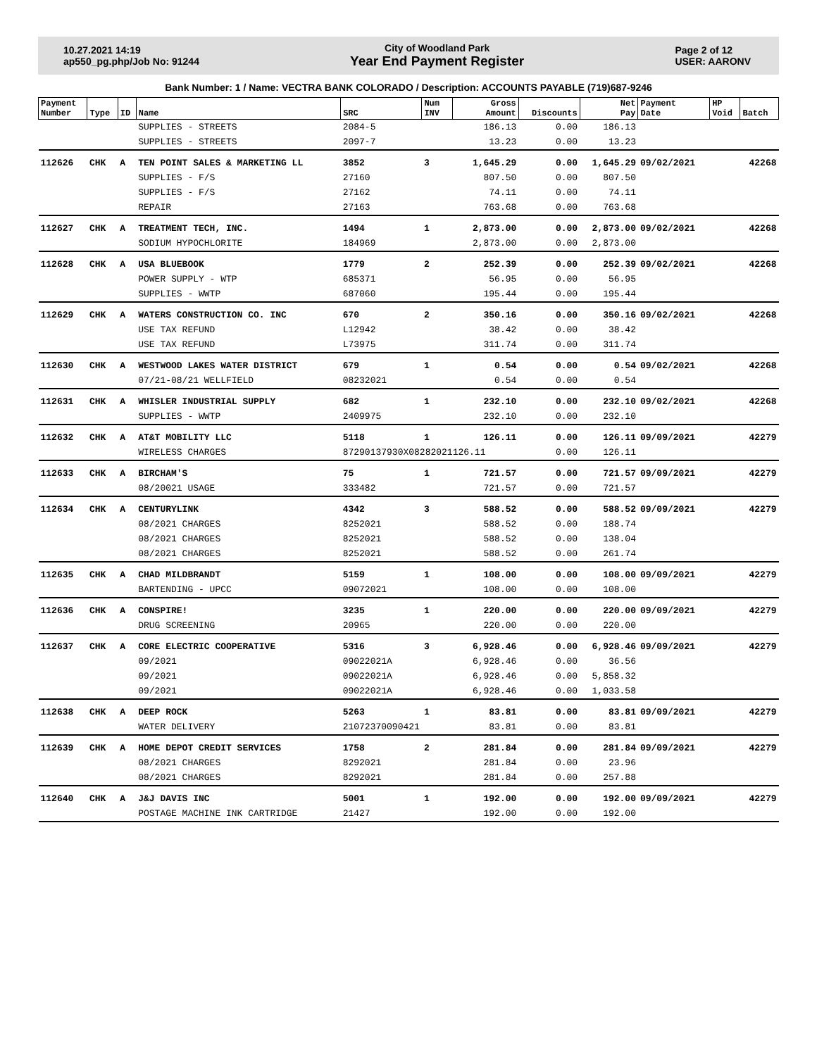10.27.2021 14:19
ap550_pg.php/Job No: 91244
City of Woodland Park
Year End Payment Register
Page 2 of 12
USER: AARONV
Bank Number: 1 / Name: VECTRA BANK COLORADO / Description: ACCOUNTS PAYABLE (719)687-9246
| Payment Number | Type | ID | Name | SRC | Num INV | Gross Amount | Discounts | Net Pay | Payment Date | HP Void | Batch |
| --- | --- | --- | --- | --- | --- | --- | --- | --- | --- | --- | --- |
| | | | SUPPLIES - STREETS | 2084-5 | | 186.13 | 0.00 | 186.13 | | | |
| | | | SUPPLIES - STREETS | 2097-7 | | 13.23 | 0.00 | 13.23 | | | |
| 112626 | CHK | A | TEN POINT SALES & MARKETING LL | 3852 | 3 | 1,645.29 | 0.00 | 1,645.29 | 09/02/2021 | | 42268 |
| | | | SUPPLIES - F/S | 27160 | | 807.50 | 0.00 | 807.50 | | | |
| | | | SUPPLIES - F/S | 27162 | | 74.11 | 0.00 | 74.11 | | | |
| | | | REPAIR | 27163 | | 763.68 | 0.00 | 763.68 | | | |
| 112627 | CHK | A | TREATMENT TECH, INC. | 1494 | 1 | 2,873.00 | 0.00 | 2,873.00 | 09/02/2021 | | 42268 |
| | | | SODIUM HYPOCHLORITE | 184969 | | 2,873.00 | 0.00 | 2,873.00 | | | |
| 112628 | CHK | A | USA BLUEBOOK | 1779 | 2 | 252.39 | 0.00 | 252.39 | 09/02/2021 | | 42268 |
| | | | POWER SUPPLY - WTP | 685371 | | 56.95 | 0.00 | 56.95 | | | |
| | | | SUPPLIES - WWTP | 687060 | | 195.44 | 0.00 | 195.44 | | | |
| 112629 | CHK | A | WATERS CONSTRUCTION CO. INC | 670 | 2 | 350.16 | 0.00 | 350.16 | 09/02/2021 | | 42268 |
| | | | USE TAX REFUND | L12942 | | 38.42 | 0.00 | 38.42 | | | |
| | | | USE TAX REFUND | L73975 | | 311.74 | 0.00 | 311.74 | | | |
| 112630 | CHK | A | WESTWOOD LAKES WATER DISTRICT | 679 | 1 | 0.54 | 0.00 | 0.54 | 09/02/2021 | | 42268 |
| | | | 07/21-08/21 WELLFIELD | 08232021 | | 0.54 | 0.00 | 0.54 | | | |
| 112631 | CHK | A | WHISLER INDUSTRIAL SUPPLY | 682 | 1 | 232.10 | 0.00 | 232.10 | 09/02/2021 | | 42268 |
| | | | SUPPLIES - WWTP | 2409975 | | 232.10 | 0.00 | 232.10 | | | |
| 112632 | CHK | A | AT&T MOBILITY LLC | 5118 | 1 | 126.11 | 0.00 | 126.11 | 09/09/2021 | | 42279 |
| | | | WIRELESS CHARGES | 87290137930X08282021126.11 | | | 0.00 | 126.11 | | | |
| 112633 | CHK | A | BIRCHAM'S | 75 | 1 | 721.57 | 0.00 | 721.57 | 09/09/2021 | | 42279 |
| | | | 08/20021 USAGE | 333482 | | 721.57 | 0.00 | 721.57 | | | |
| 112634 | CHK | A | CENTURYLINK | 4342 | 3 | 588.52 | 0.00 | 588.52 | 09/09/2021 | | 42279 |
| | | | 08/2021 CHARGES | 8252021 | | 588.52 | 0.00 | 188.74 | | | |
| | | | 08/2021 CHARGES | 8252021 | | 588.52 | 0.00 | 138.04 | | | |
| | | | 08/2021 CHARGES | 8252021 | | 588.52 | 0.00 | 261.74 | | | |
| 112635 | CHK | A | CHAD MILDBRANDT | 5159 | 1 | 108.00 | 0.00 | 108.00 | 09/09/2021 | | 42279 |
| | | | BARTENDING - UPCC | 09072021 | | 108.00 | 0.00 | 108.00 | | | |
| 112636 | CHK | A | CONSPIRE! | 3235 | 1 | 220.00 | 0.00 | 220.00 | 09/09/2021 | | 42279 |
| | | | DRUG SCREENING | 20965 | | 220.00 | 0.00 | 220.00 | | | |
| 112637 | CHK | A | CORE ELECTRIC COOPERATIVE | 5316 | 3 | 6,928.46 | 0.00 | 6,928.46 | 09/09/2021 | | 42279 |
| | | | 09/2021 | 09022021A | | 6,928.46 | 0.00 | 36.56 | | | |
| | | | 09/2021 | 09022021A | | 6,928.46 | 0.00 | 5,858.32 | | | |
| | | | 09/2021 | 09022021A | | 6,928.46 | 0.00 | 1,033.58 | | | |
| 112638 | CHK | A | DEEP ROCK | 5263 | 1 | 83.81 | 0.00 | 83.81 | 09/09/2021 | | 42279 |
| | | | WATER DELIVERY | 21072370090421 | | 83.81 | 0.00 | 83.81 | | | |
| 112639 | CHK | A | HOME DEPOT CREDIT SERVICES | 1758 | 2 | 281.84 | 0.00 | 281.84 | 09/09/2021 | | 42279 |
| | | | 08/2021 CHARGES | 8292021 | | 281.84 | 0.00 | 23.96 | | | |
| | | | 08/2021 CHARGES | 8292021 | | 281.84 | 0.00 | 257.88 | | | |
| 112640 | CHK | A | J&J DAVIS INC | 5001 | 1 | 192.00 | 0.00 | 192.00 | 09/09/2021 | | 42279 |
| | | | POSTAGE MACHINE INK CARTRIDGE | 21427 | | 192.00 | 0.00 | 192.00 | | | |